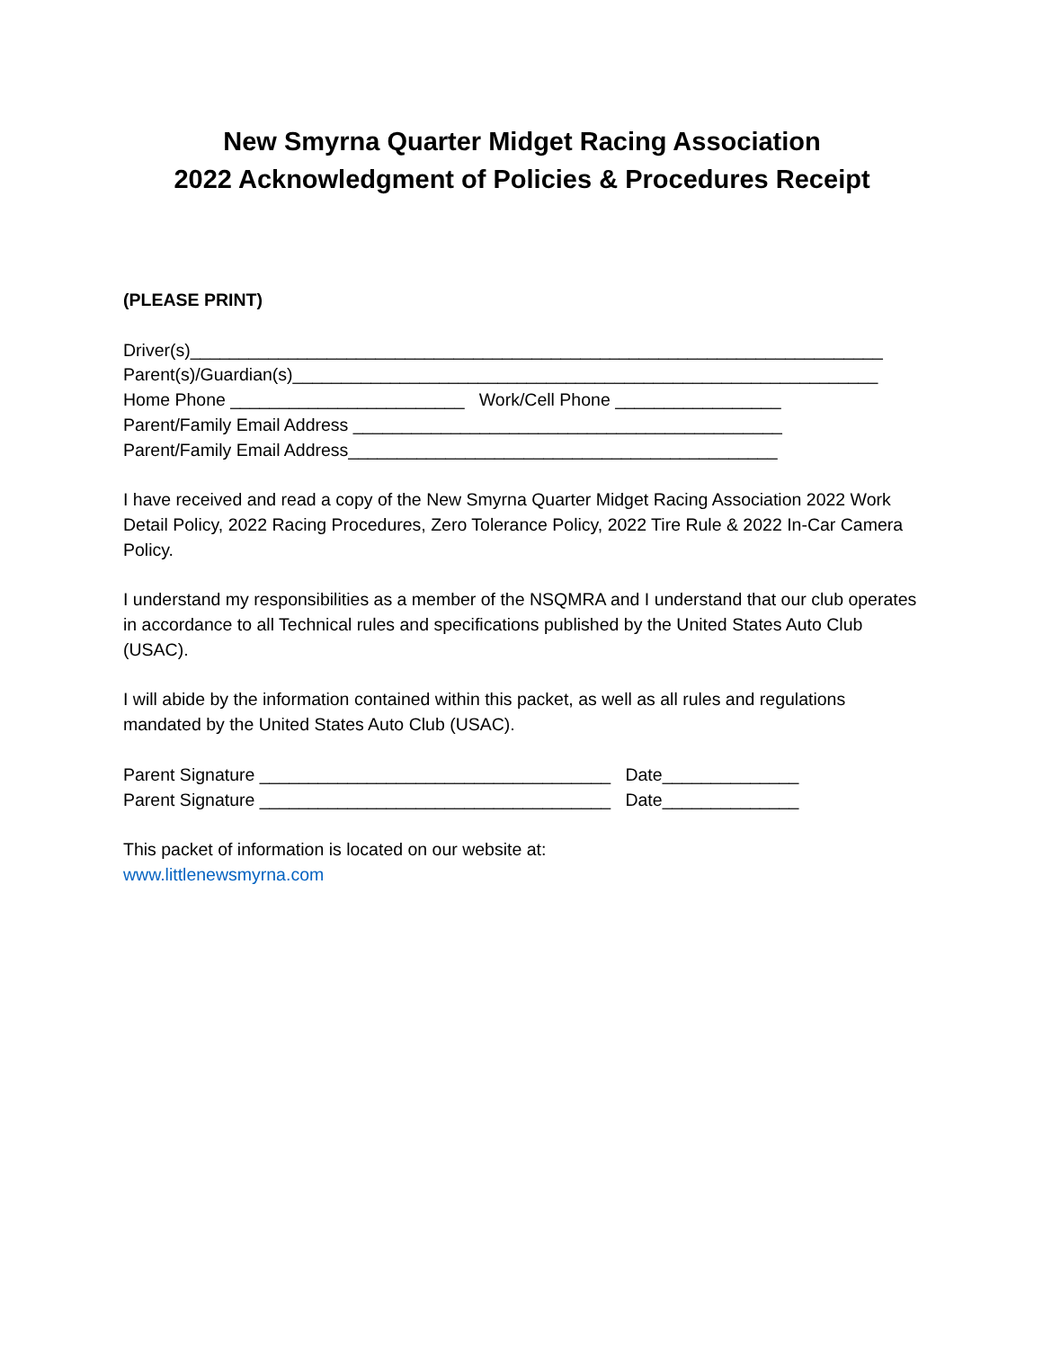New Smyrna Quarter Midget Racing Association
2022 Acknowledgment of Policies & Procedures Receipt
(PLEASE PRINT)
Driver(s)_______________________________________________________________________
Parent(s)/Guardian(s)____________________________________________________________
Home Phone ________________________ Work/Cell Phone _________________
Parent/Family Email Address ____________________________________________
Parent/Family Email Address____________________________________________
I have received and read a copy of the New Smyrna Quarter Midget Racing Association 2022 Work Detail Policy, 2022 Racing Procedures, Zero Tolerance Policy, 2022 Tire Rule & 2022 In-Car Camera Policy.
I understand my responsibilities as a member of the NSQMRA and I understand that our club operates in accordance to all Technical rules and specifications published by the United States Auto Club (USAC).
I will abide by the information contained within this packet, as well as all rules and regulations mandated by the United States Auto Club (USAC).
Parent Signature ____________________________________ Date______________
Parent Signature ____________________________________ Date______________
This packet of information is located on our website at:
www.littlenewsmyrna.com